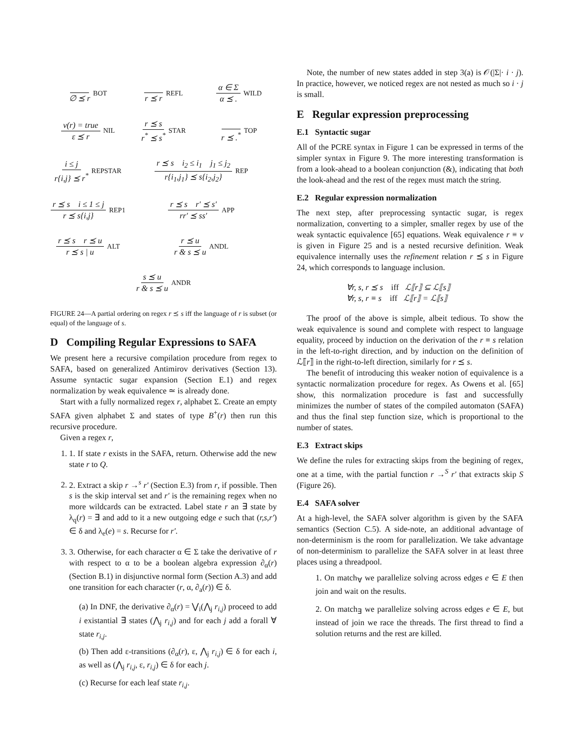∅ ⪯ r BOT
r ⪯ r REFL
α ∈ Σ α ⪯ . WILD
v(r) = true ε ⪯ r NIL
r ⪯ s r<sup>*</sup> ⪯ s<sup>*</sup> STAR
r ⪯ .<sup>*</sup> TOP
i ≤ j r{i,j} ⪯ r<sup>*</sup> REPSTAR
r ⪯ s i<sub>2</sub> ≤ i<sub>1</sub> j<sub>1</sub> ≤ j<sub>2</sub> r{i<sub>1</sub>,j<sub>1</sub>} ⪯ s{i<sub>2</sub>,j<sub>2</sub>} REP
r ⪯ s i ≤ 1 ≤ j r ⪯ s{i,j} REP1
r ⪯ s r′ ⪯ s′ rr′ ⪯ ss′ APP
r ⪯ s r ⪯ u r ⪯ s | u ALT
r ⪯ u r & s ⪯ u ANDL
s ⪯ u r & s ⪯ u ANDR
FIGURE 24—A partial ordering on regex r ⪯ s iff the language of r is subset (or equal) of the language of s.
D Compiling Regular Expressions to SAFA
We present here a recursive compilation procedure from regex to SAFA, based on generalized Antimirov derivatives (Section 13). Assume syntactic sugar expansion (Section E.1) and regex normalization by weak equivalence ≃ is already done.
Start with a fully normalized regex r, alphabet Σ. Create an empty SAFA given alphabet Σ and states of type B<sup>+</sup>(r) then run this recursive procedure.
Given a regex r,
1. 1. If state r exists in the SAFA, return. Otherwise add the new state r to Q.
2. 2. Extract a skip r →<sup>s</sup> r′ (Section E.3) from r, if possible. Then s is the skip interval set and r′ is the remaining regex when no more wildcards can be extracted. Label state r an ∃ state by λ<sub>q</sub>(r) = ∃ and add to it a new outgoing edge e such that (r,s,r′) ∈ δ and λ<sub>e</sub>(e) = s. Recurse for r′.
3. 3. Otherwise, for each character α ∈ Σ take the derivative of r with respect to α to be a boolean algebra expression ∂<sub>α</sub>(r) (Section B.1) in disjunctive normal form (Section A.3) and add one transition for each character (r, α, ∂<sub>a</sub>(r)) ∈ δ.
(a) In DNF, the derivative ∂<sub>α</sub>(r) = ⋁<sub>i</sub>(⋀<sub>j</sub> r<sub>i,j</sub>) proceed to add i existantial ∃ states (⋀<sub>j</sub> r<sub>i,j</sub>) and for each j add a forall ∀ state r<sub>i,j</sub>.
(b) Then add ε-transitions (∂<sub>α</sub>(r), ε, ⋀<sub>j</sub> r<sub>i,j</sub>) ∈ δ for each i, as well as (⋀<sub>j</sub> r<sub>i,j</sub>, ε, r<sub>i,j</sub>) ∈ δ for each j.
(c) Recurse for each leaf state r<sub>i,j</sub>.
Note, the number of new states added in step 3(a) is 𝒪(|Σ|· i · j). In practice, however, we noticed regex are not nested as much so i · j is small.
E Regular expression preprocessing
E.1 Syntactic sugar
All of the PCRE syntax in Figure 1 can be expressed in terms of the simpler syntax in Figure 9. The more interesting transformation is from a look-ahead to a boolean conjunction (&), indicating that both the look-ahead and the rest of the regex must match the string.
E.2 Regular expression normalization
The next step, after preprocessing syntactic sugar, is regex normalization, converting to a simpler, smaller regex by use of the weak syntactic equivalence [65] equations. Weak equivalence r ≡ v is given in Figure 25 and is a nested recursive definition. Weak equivalence internally uses the refinement relation r ⪯ s in Figure 24, which corresponds to language inclusion.
∀r, s, r ⪯ s iff ℒ⟦r⟧ ⊆ ℒ⟦s⟧
∀r, s, r ≡ s iff ℒ⟦r⟧ = ℒ⟦s⟧
The proof of the above is simple, albeit tedious. To show the weak equivalence is sound and complete with respect to language equality, proceed by induction on the derivation of the r ≡ s relation in the left-to-right direction, and by induction on the definition of ℒ⟦r⟧ in the right-to-left direction, similarly for r ⪯ s.
The benefit of introducing this weaker notion of equivalence is a syntactic normalization procedure for regex. As Owens et al. [65] show, this normalization procedure is fast and successfully minimizes the number of states of the compiled automaton (SAFA) and thus the final step function size, which is proportional to the number of states.
E.3 Extract skips
We define the rules for extracting skips from the begining of regex, one at a time, with the partial function r →<sup>S</sup> r′ that extracts skip S (Figure 26).
E.4 SAFA solver
At a high-level, the SAFA solver algorithm is given by the SAFA semantics (Section C.5). A side-note, an additional advantage of non-determinism is the room for parallelization. We take advantage of non-determinism to parallelize the SAFA solver in at least three places using a threadpool.
1. On match<sub>∀</sub> we parallelize solving across edges e ∈ E then join and wait on the results.
2. On match<sub>∃</sub> we parallelize solving across edges e ∈ E, but instead of join we race the threads. The first thread to find a solution returns and the rest are killed.